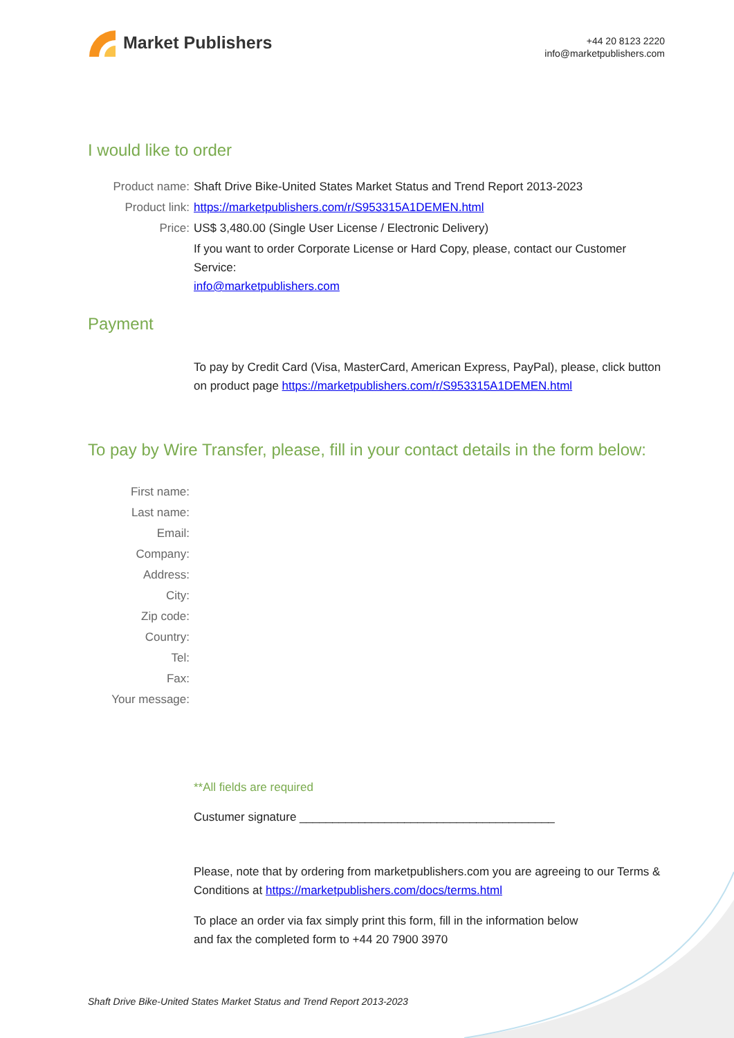Market Publishers
+44 20 8123 2220
info@marketpublishers.com
I would like to order
Product name: Shaft Drive Bike-United States Market Status and Trend Report 2013-2023
Product link: https://marketpublishers.com/r/S953315A1DEMEN.html
Price: US$ 3,480.00 (Single User License / Electronic Delivery)
If you want to order Corporate License or Hard Copy, please, contact our Customer Service:
info@marketpublishers.com
Payment
To pay by Credit Card (Visa, MasterCard, American Express, PayPal), please, click button on product page https://marketpublishers.com/r/S953315A1DEMEN.html
To pay by Wire Transfer, please, fill in your contact details in the form below:
First name:
Last name:
Email:
Company:
Address:
City:
Zip code:
Country:
Tel:
Fax:
Your message:
**All fields are required
Custumer signature _______________________________________
Please, note that by ordering from marketpublishers.com you are agreeing to our Terms & Conditions at https://marketpublishers.com/docs/terms.html
To place an order via fax simply print this form, fill in the information below
and fax the completed form to +44 20 7900 3970
Shaft Drive Bike-United States Market Status and Trend Report 2013-2023